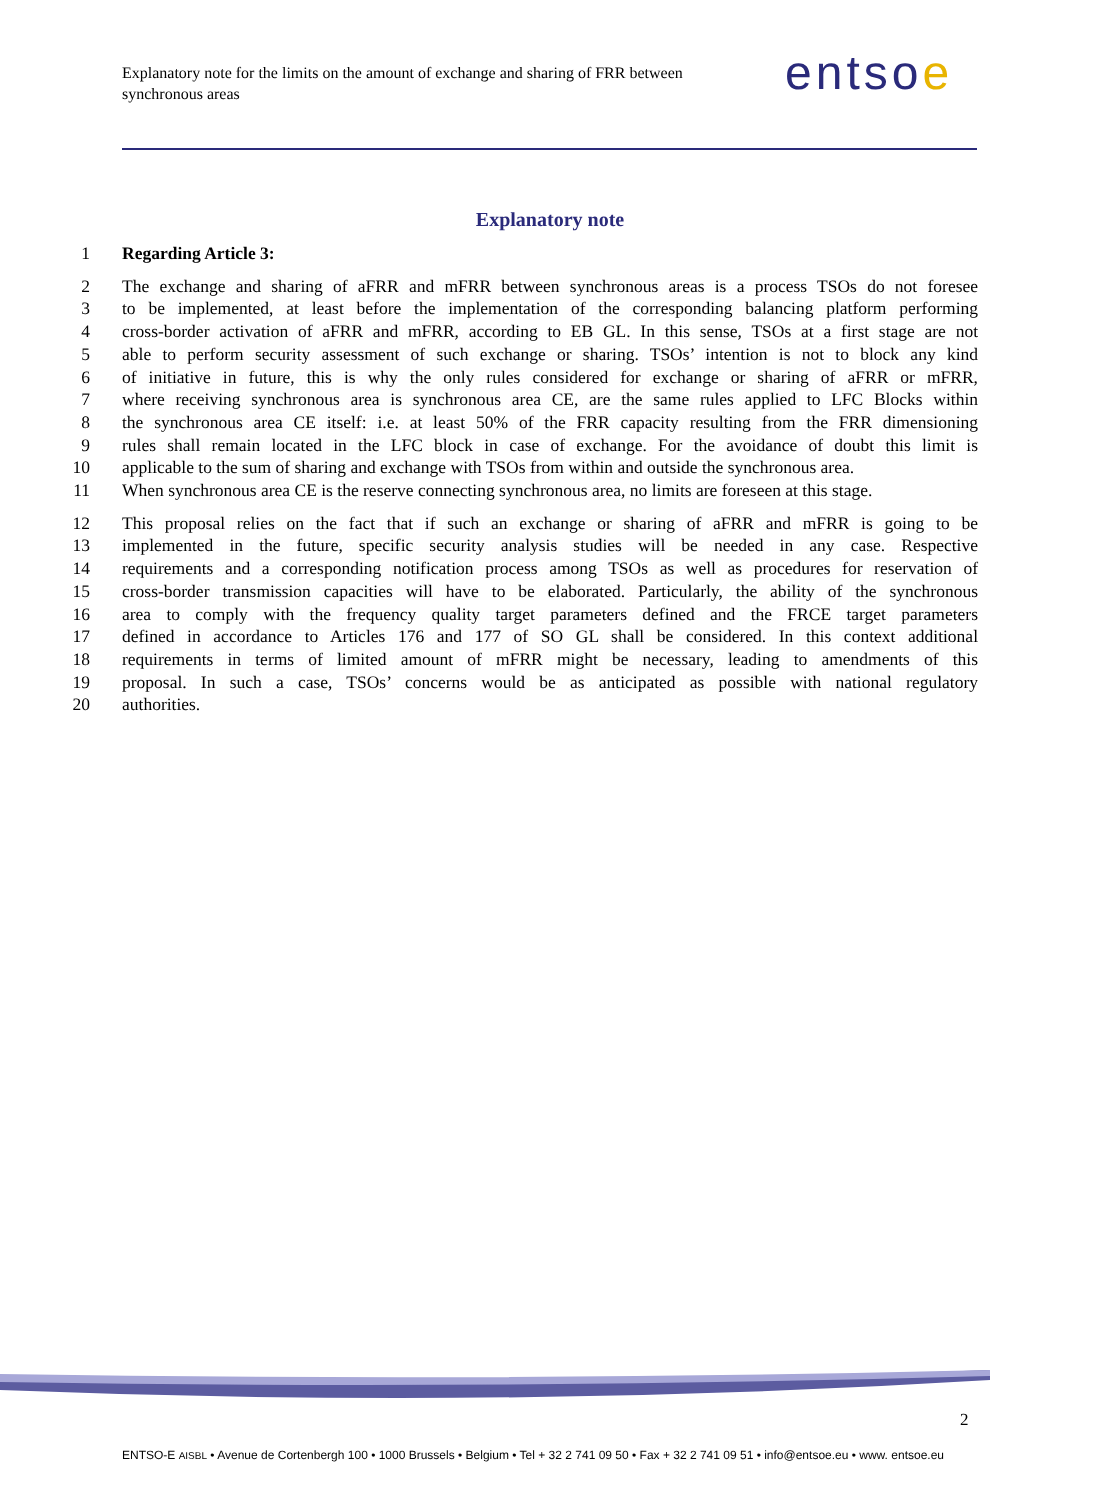Explanatory note for the limits on the amount of exchange and sharing of FRR between synchronous areas
entsoe
Explanatory note
1 Regarding Article 3:
2 The exchange and sharing of aFRR and mFRR between synchronous areas is a process TSOs do not foresee
3 to be implemented, at least before the implementation of the corresponding balancing platform performing
4 cross-border activation of aFRR and mFRR, according to EB GL. In this sense, TSOs at a first stage are not
5 able to perform security assessment of such exchange or sharing. TSOs’ intention is not to block any kind
6 of initiative in future, this is why the only rules considered for exchange or sharing of aFRR or mFRR,
7 where receiving synchronous area is synchronous area CE, are the same rules applied to LFC Blocks within
8 the synchronous area CE itself: i.e. at least 50% of the FRR capacity resulting from the FRR dimensioning
9 rules shall remain located in the LFC block in case of exchange. For the avoidance of doubt this limit is
10 applicable to the sum of sharing and exchange with TSOs from within and outside the synchronous area.
11 When synchronous area CE is the reserve connecting synchronous area, no limits are foreseen at this stage.
12 This proposal relies on the fact that if such an exchange or sharing of aFRR and mFRR is going to be
13 implemented in the future, specific security analysis studies will be needed in any case. Respective
14 requirements and a corresponding notification process among TSOs as well as procedures for reservation of
15 cross-border transmission capacities will have to be elaborated. Particularly, the ability of the synchronous
16 area to comply with the frequency quality target parameters defined and the FRCE target parameters
17 defined in accordance to Articles 176 and 177 of SO GL shall be considered. In this context additional
18 requirements in terms of limited amount of mFRR might be necessary, leading to amendments of this
19 proposal. In such a case, TSOs’ concerns would be as anticipated as possible with national regulatory
20 authorities.
2
ENTSO-E AISBL • Avenue de Cortenbergh 100 • 1000 Brussels • Belgium • Tel + 32 2 741 09 50 • Fax + 32 2 741 09 51 • info@entsoe.eu • www. entsoe.eu